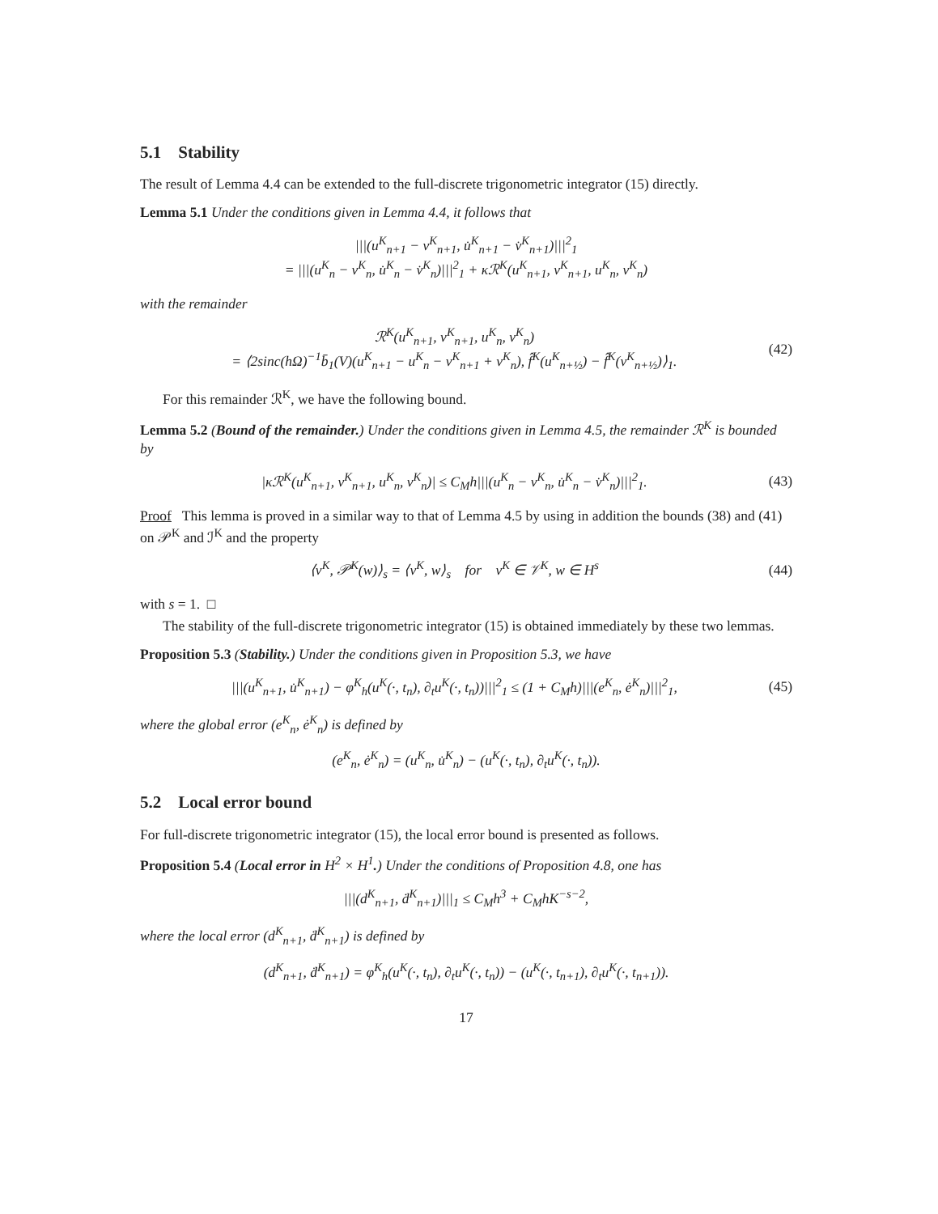5.1 Stability
The result of Lemma 4.4 can be extended to the full-discrete trigonometric integrator (15) directly.
Lemma 5.1 Under the conditions given in Lemma 4.4, it follows that
|||(u<sup>K</sup><sub>n+1</sub> − v<sup>K</sup><sub>n+1</sub>, u̇<sup>K</sup><sub>n+1</sub> − v̇<sup>K</sup><sub>n+1</sub>)|||<sup>2</sup><sub>1</sub>
= |||(u<sup>K</sup><sub>n</sub> − v<sup>K</sup><sub>n</sub>, u̇<sup>K</sup><sub>n</sub> − v̇<sup>K</sup><sub>n</sub>)|||<sup>2</sup><sub>1</sub> + κℛ<sup>K</sup>(u<sup>K</sup><sub>n+1</sub>, v<sup>K</sup><sub>n+1</sub>, u<sup>K</sup><sub>n</sub>, v<sup>K</sup><sub>n</sub>)
with the remainder
ℛ<sup>K</sup>(u<sup>K</sup><sub>n+1</sub>, v<sup>K</sup><sub>n+1</sub>, u<sup>K</sup><sub>n</sub>, v<sup>K</sup><sub>n</sub>)
= ⟨2sinc(hΩ)<sup>−1</sup>b̄<sub>1</sub>(V)(u<sup>K</sup><sub>n+1</sub> − u<sup>K</sup><sub>n</sub> − v<sup>K</sup><sub>n+1</sub> + v<sup>K</sup><sub>n</sub>), f̂<sup>K</sup>(u<sup>K</sup><sub>n+½</sub>) − f̂<sup>K</sup>(v<sup>K</sup><sub>n+½</sub>)⟩<sub>1</sub>.
(42)
For this remainder ℛ<sup>K</sup>, we have the following bound.
Lemma 5.2 (Bound of the remainder.) Under the conditions given in Lemma 4.5, the remainder ℛ<sup>K</sup> is bounded by
|κℛ<sup>K</sup>(u<sup>K</sup><sub>n+1</sub>, v<sup>K</sup><sub>n+1</sub>, u<sup>K</sup><sub>n</sub>, v<sup>K</sup><sub>n</sub>)| ≤ C<sub>M</sub>h|||(u<sup>K</sup><sub>n</sub> − v<sup>K</sup><sub>n</sub>, u̇<sup>K</sup><sub>n</sub> − v̇<sup>K</sup><sub>n</sub>)|||<sup>2</sup><sub>1</sub>.
(43)
Proof This lemma is proved in a similar way to that of Lemma 4.5 by using in addition the bounds (38) and (41) on 𝒫<sup>K</sup> and ℐ<sup>K</sup> and the property
⟨v<sup>K</sup>, 𝒫<sup>K</sup>(w)⟩<sub>s</sub> = ⟨v<sup>K</sup>, w⟩<sub>s</sub> for v<sup>K</sup> ∈ 𝒱<sup>K</sup>, w ∈ H<sup>s</sup>
(44)
with s = 1. □
The stability of the full-discrete trigonometric integrator (15) is obtained immediately by these two lemmas.
Proposition 5.3 (Stability.) Under the conditions given in Proposition 5.3, we have
|||(u<sup>K</sup><sub>n+1</sub>, u̇<sup>K</sup><sub>n+1</sub>) − φ<sup>K</sup><sub>h</sub>(u<sup>K</sup>(·, t<sub>n</sub>), ∂<sub>t</sub>u<sup>K</sup>(·, t<sub>n</sub>))|||<sup>2</sup><sub>1</sub> ≤ (1 + C<sub>M</sub>h)|||(e<sup>K</sup><sub>n</sub>, ė<sup>K</sup><sub>n</sub>)|||<sup>2</sup><sub>1</sub>,
(45)
where the global error (e<sup>K</sup><sub>n</sub>, ė<sup>K</sup><sub>n</sub>) is defined by
(e<sup>K</sup><sub>n</sub>, ė<sup>K</sup><sub>n</sub>) = (u<sup>K</sup><sub>n</sub>, u̇<sup>K</sup><sub>n</sub>) − (u<sup>K</sup>(·, t<sub>n</sub>), ∂<sub>t</sub>u<sup>K</sup>(·, t<sub>n</sub>)).
5.2 Local error bound
For full-discrete trigonometric integrator (15), the local error bound is presented as follows.
Proposition 5.4 (Local error in H<sup>2</sup> × H<sup>1</sup>.) Under the conditions of Proposition 4.8, one has
|||(d<sup>K</sup><sub>n+1</sub>, ḋ<sup>K</sup><sub>n+1</sub>)|||<sub>1</sub> ≤ C<sub>M</sub>h<sup>3</sup> + C<sub>M</sub>hK<sup>−s−2</sup>,
where the local error (d<sup>K</sup><sub>n+1</sub>, ḋ<sup>K</sup><sub>n+1</sub>) is defined by
(d<sup>K</sup><sub>n+1</sub>, ḋ<sup>K</sup><sub>n+1</sub>) = φ<sup>K</sup><sub>h</sub>(u<sup>K</sup>(·, t<sub>n</sub>), ∂<sub>t</sub>u<sup>K</sup>(·, t<sub>n</sub>)) − (u<sup>K</sup>(·, t<sub>n+1</sub>), ∂<sub>t</sub>u<sup>K</sup>(·, t<sub>n+1</sub>)).
17